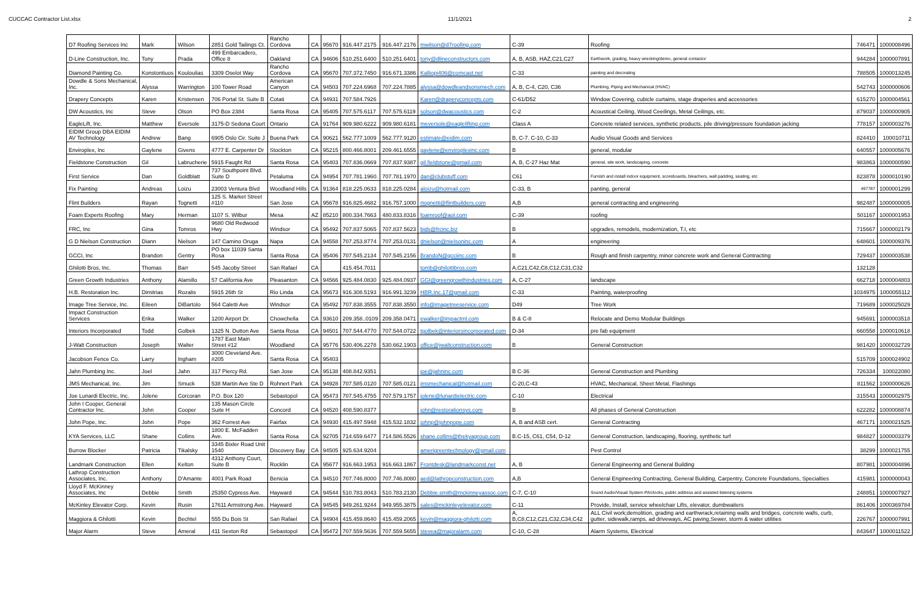CUCCAC Contractor List.xlsx 11/1/2021 2
| D7 Roofing Services Inc | Mark | Wilson | 2851 Gold Tailings Ct. | Rancho Cordova | CA | 95670 | 916.447.2175 | 916.447.2176 | mwilson@d7roofing.com | C-39 | Roofing | 746471 | 1000008496 |
| D-Line Construction, Inc. | Tony | Prada | 499 Embarcadero, Office 8 | Oakland | CA | 94606 | 510.251.6400 | 510.251.6401 | tony@dlineconstructors.com | A, B, ASB, HAZ,C21,C27 | Earthwork, grading, heavy wrecking/demo, general contactor | 944284 | 1000007891 |
| Diamond Painting Co. | Konstontiuos | Kouloulias | 3309 Oselot Way | Rancho Cordova | CA | 95670 | 707.372.7450 | 916.671.3386 | Kalliopi406@comcast.net | C-33 | painting and decorating | 788505 | 1000013245 |
| Dowdle & Sons Mechanical, Inc. | Alyssa | Warrington | 100 Tower Road | American Canyon | CA | 94503 | 707.224.6968 | 707.224.7885 | alyssa@dowdleandsonsmech.com | A, B, C-4, C20, C36 | Plumbing, Piping and Mechanical (HVAC) | 542743 | 1000000606 |
| Drapery Concepts | Karen | Kristensen | 706 Portal St. Suite B | Cotati | CA | 94931 | 707.584.7926 | | Karen@draperyconcepts.com | C-61/D52 | Window Covering, cubicle curtains, stage draperies and accessories | 615270 | 1000004561 |
| DW Acoustics, Inc | Steve | Olson | PO Box 2384 | Santa Rosa | CA | 95405 | 707.575.6117 | 707.575.6119 | solson@dwacoustics.com | C-2 | Acoustical Ceiling, Wood Ceeilings, Metal Ceilings, etc. | 879037 | 1000000905 |
| EagleLift, Inc. | Matthew | Eversole | 3175-D Sedona Court | Ontario | CA | 91764 | 909.980.6222 | 909.980.6181 | meversole@eaglelifting.com | Class A | Concrete related services, synthetic products, pile driving/pressure foundation jacking | 778157 | 1000003276 |
| EIDIM Group DBA EIDIM AV Technology | Andrew | Bang | 6905 Oslo Cir. Suite J | Buena Park | CA | 90621 | 562.777.1009 | 562.777.9120 | estimate@eidim.com | B, C-7. C-10, C-33 | Audio Visual Goods and Services | 824410 | 100010711 |
| Enviroplex, Inc | Gaylene | Givens | 4777 E. Carpenter Dr | Stockton | CA | 95215 | 800.466.8001 | 209.461.6555 | gaylene@enviroplexinc.com | B | general, modular | 640557 | 1000005676 |
| Fieldstone Construction | Gil | Labrucherie | 5915 Faught Rd | Santa Rosa | CA | 95403 | 707.836.0669 | 707.837.9387 | gil.fieldstone@gmail.com | A, B, C-27 Haz Mat | general, site work, landscaping, concrete | 983863 | 1000000590 |
| First Service | Dan | Goldblatt | 737 Southpoint Blvd. Suite D | Petaluma | CA | 94954 | 707.781.1960. | 707.781.1970 | dan@clubstuff.com | C61 | Furnish and install indoor equipment, scoreboards, bleachers, wall padding, seating, etc | 823878 | 1000010190 |
| Fix Painting | Andreas | Loizu | 23003 Ventura Blvd | Woodland Hills | CA | 91364 | 818.225.0633 | 818.225.0284 | aloizu@hotmail.com | C-33, B | panting, general | 467787 | 1000001299 |
| Flint Builders | Rayan | Tognetti | 125 S. Market Street #110 | San Jose | CA | 95678 | 916.825.4682 | 916.757.1000 | rtognetti@flintbuilders.com | A,B | general contracting and engineering | 982487 | 1000000005 |
| Foam Experts Roofing | Mary | Herman | 1107 S. Wilbur | Mesa | AZ | 85210 | 800.334.7663 | 480.833.8316 | foamroof@aol.com | C-39 | roofing | 501167 | 1000001953 |
| FRC, Inc | Gina | Tomros | 9680 Old Redwood Hwy | Windsor | CA | 95492 | 707.837.5065 | 707.837.5623 | bids@frcinc.biz | B | upgrades, remodels, modernization, T.I, etc | 715667 | 1000002179 |
| G D Nielson Construction | Diann | Nielson | 147 Camino Oruga | Napa | CA | 94558 | 707.253.8774 | 707.253.0131 | dnielson@nielsoninc.com | A | engineering | 648601 | 1000009376 |
| GCCI, Inc | Brandon | Gentry | PO box 11039 Santa Rosa | Santa Rosa | CA | 95406 | 707.545.2134 | 707.545.2156 | BrandoN@gcciinc.com | B | Rough and finish carpentry, minor concrete work and General Contracting | 729437 | 1000003538 |
| Ghilotti Bros, Inc. | Thomas | Barr | 545 Jacoby Street | San Rafael | CA | | 415.454.7011 | | tomb@ghilottibros.com | A,C21,C42,C8,C12,C31,C32 | | 132128 | |
| Green Growth Industries | Anthony | Alamillo | 57 California Ave | Pleasanton | CA | 94566 | 925.484.0830 | 925.484.0937 | GGI@greengrowthindustries.com | A, C-27 | landscape | 662718 | 1000004803 |
| H.B. Restoration Inc. | Dimitrias | Rozalis | 5915 26th St | Rio Linda | CA | 95673 | 916.308.5193 | 916.991.3239 | HBR.Inc.17@gmail.com | C-33 | Painting, waterproofing | 1034975 | 1000055112 |
| Image Tree Service, Inc. | Eileen | DiBartolo | 564 Caletti Ave | Windsor | CA | 95492 | 707.838.3555 | 707.838.3550 | info@imagetreeservice.com | D49 | Tree Work | 719689 | 1000025029 |
| Impact Construction Services | Erika | Walker | 1200 Airport Dr. | Chowchella | CA | 93610 | 209.358..0109 | 209.358.0471 | ewalker@impactml.com | B & C-8 | Relocate and Demo Modular Buildings | 945691 | 1000003518 |
| Interiors Incorporated | Todd | Golbek | 1325 N. Dutton Ave | Santa Rosa | CA | 94501 | 707.544.4770 | 707.544.0722 | tgolbek@interiorsincorporated.com | D-34 | pre fab equipment | 660558 | 1000010618 |
| J-Walt Construction | Joseph | Walter | 1787 East Main Street #12 | Woodland | CA | 95776 | 530.406.2278 | 530.662.1903 | office@jwaltconstruction.com | B | General Construction | 981420 | 1000032729 |
| Jacobson Fence Co. | Larry | Ingham | 3000 Cleveland Ave. #205 | Santa Rosa | CA | 95403 | | | | | | 515709 | 1000024902 |
| Jahn Plumbing Inc. | Joel | Jahn | 317 Piercy Rd. | San Jose | CA | 95138 | 408.842.9351 | | joe@jahninc.com | B C-36 | General Construction and Plumbing | 726334 | 100022080 |
| JMS Mechanical, Inc. | Jim | Smuck | 538 Martin Ave Ste D | Rohnert Park | CA | 94928 | 707.585.0120 | 707.585.0121 | jmsmechanical@hotmail.com | C-20,C-43 | HVAC, Mechanical, Sheet Metal, Flashings | 811562 | 1000000626 |
| Joe Lunardi Electric, Inc. | Jolene | Corcoran | P.O. Box 120 | Sebastopol | CA | 95473 | 707.545.4755 | 707.579.1757 | jolene@lunardielectric.com | C-10 | Electrical | 315543 | 1000002975 |
| John I Cooper, General Contractor Inc. | John | Cooper | 135 Mason Circle Suite H | Concord | CA | 94520 | 408.590.8377 | | john@restorationsys.com | B | All phases of General Construction | 622282 | 1000008874 |
| John Pope, Inc. | John | Pope | 362 Forrest Ave | Fairfax | CA | 94930 | 415.497.5948 | 415.532.1832 | johnp@johnpope.com | A, B and ASB cert. | General Contracting | 467171 | 1000021525 |
| KYA Services, LLC | Shane | Collins | 1800 E. McFadden Ave. | Santa Rosa | CA | 92705 | 714.659.6477 | 714.586.5526 | shane.collins@thekyagroup.com | B.C-15, C61, C54, D-12 | General Construction, landscaping, flooring, synthetic turf | 984827 | 1000003379 |
| Burrow Blocker | Patricia | Tikalsky | 3345 Bixler Road Unit 1540 | Discovery Bay | CA | 94505 | 925.634.9204 | | amerigreentechnology@gmail.com | | Pest Control | 38299 | 1000021755 |
| Landmark Construction | Ellen | Kelton | 4312 Anthony Court, Suite B | Rocklin | CA | 95677 | 916.663.1953 | 916.663.1867 | Frontdesk@landmarkconst.net | A, B | General Engineering and General Building | 807981 | 1000004896 |
| Lathrop Construction Associates, Inc. | Anthony | D'Amante | 4001 Park Road | Benicia | CA | 94510 | 707.746.8000 | 707.746.8080 | aed@lathropconstruction.com | A,B | General Engineering Contracting, General Building, Carpentry, Concrete Foundations, Specialties | 415981 | 1000000043 |
| Lloyd F. McKinney Associates, Inc | Debbie | Smith | 25350 Cypress Ave. | Hayward | CA | 94544 | 510.783.8043 | 510.783.2130 | Debbie.smith@mckinneyassoc.com | C-7, C-10 | Sound Audio/Visual System PA/clocks, public address and assisted listening systems | 248851 | 1000007927 |
| McKinley Elevator Corp. | Kevin | Rusin | 17611 Armstrong Ave. | Hayward | CA | 94545 | 949.261.9244 | 949.955.3875 | sales@mckinleyelevator.com | C-11 | Provide, Install, service wheelchair Lifts, elevator, dumbwaiters | 861406 | 1000369784 |
| Maggiora & Ghilotti | Kevin | Bechtel | 555 Du Bois St | San Rafael | CA | 94904 | 415.459.8640 | 415.459.2065 | kevin@maggiora-ghilotti.com | A, B,C8,C12,C21,C32,C34,C42 | ALL Civil work;demolition, grading and earthwrack,retaining walls and bridges, concrete walls, curb, gutter, sidewalk,ramps, ad driveways, AC paving,Sewer, storm & water utilities | 226767 | 1000007991 |
| Major Alarm | Steve | Ameral | 411 Sexton Rd | Sebastopol | CA | 95472 | 707.559.5636 | 707.559.5655 | stevea@majoralarm.com | C-10, C-28 | Alarm Systems, Electrical | 843647 | 1000011522 |